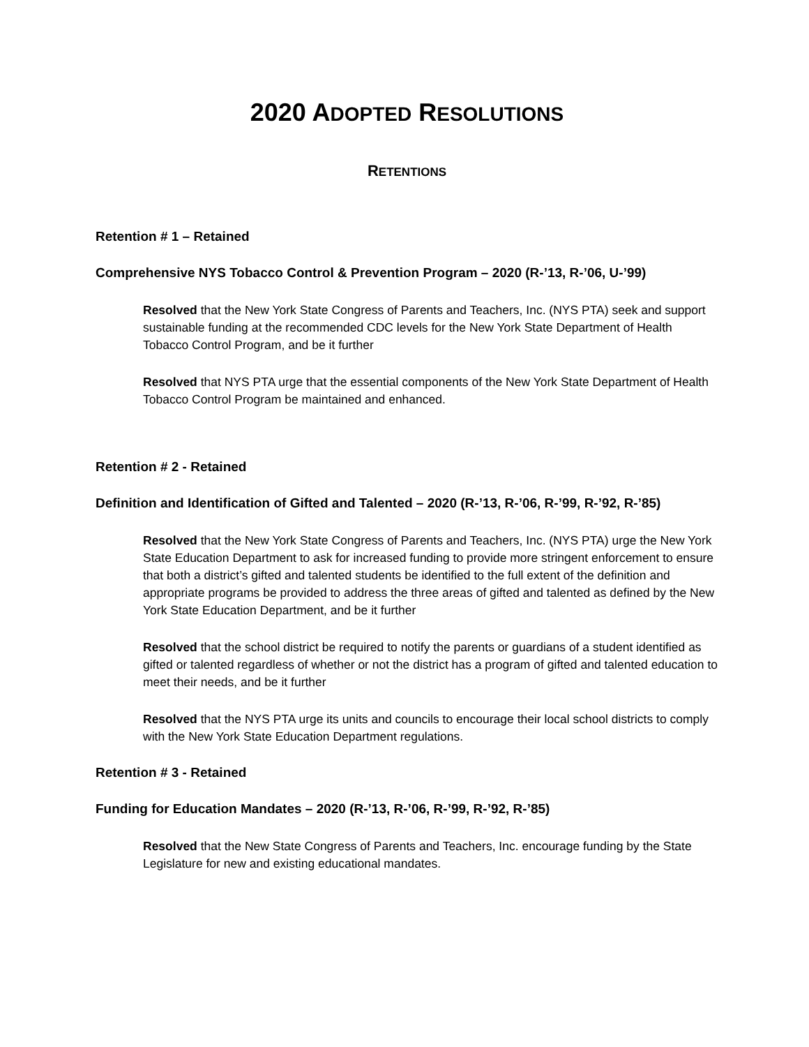2020 ADOPTED RESOLUTIONS
RETENTIONS
Retention # 1 – Retained
Comprehensive NYS Tobacco Control & Prevention Program – 2020 (R-’13, R-’06, U-’99)
Resolved that the New York State Congress of Parents and Teachers, Inc. (NYS PTA) seek and support sustainable funding at the recommended CDC levels for the New York State Department of Health Tobacco Control Program, and be it further
Resolved that NYS PTA urge that the essential components of the New York State Department of Health Tobacco Control Program be maintained and enhanced.
Retention # 2 - Retained
Definition and Identification of Gifted and Talented – 2020 (R-’13, R-’06, R-’99, R-’92, R-’85)
Resolved that the New York State Congress of Parents and Teachers, Inc. (NYS PTA) urge the New York State Education Department to ask for increased funding to provide more stringent enforcement to ensure that both a district’s gifted and talented students be identified to the full extent of the definition and appropriate programs be provided to address the three areas of gifted and talented as defined by the New York State Education Department, and be it further
Resolved that the school district be required to notify the parents or guardians of a student identified as gifted or talented regardless of whether or not the district has a program of gifted and talented education to meet their needs, and be it further
Resolved that the NYS PTA urge its units and councils to encourage their local school districts to comply with the New York State Education Department regulations.
Retention # 3 - Retained
Funding for Education Mandates – 2020 (R-’13, R-’06, R-’99, R-’92, R-’85)
Resolved that the New State Congress of Parents and Teachers, Inc. encourage funding by the State Legislature for new and existing educational mandates.